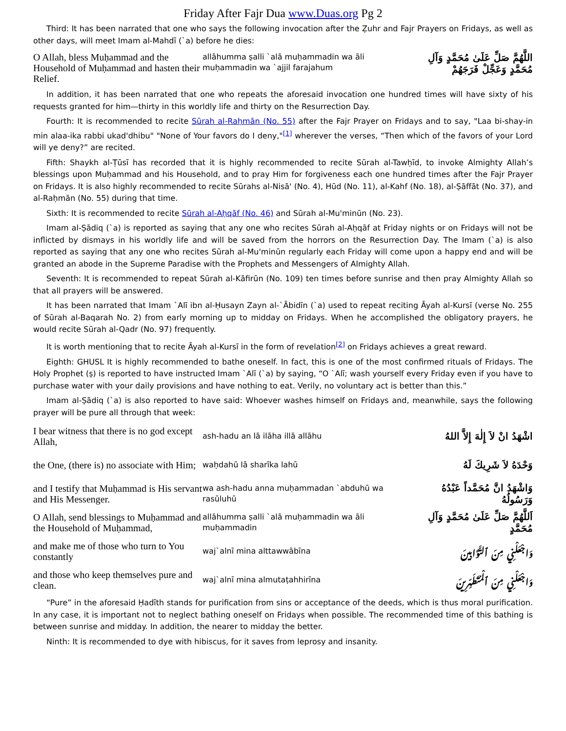Friday After Fajr Dua www.Duas.org Pg 2
Third: It has been narrated that one who says the following invocation after the Ẓuhr and Fajr Prayers on Fridays, as well as other days, will meet Imam al-Mahdī (`a) before he dies:
| O Allah, bless Muḥammad and the Household of Muḥammad and hasten their Relief. | allāhumma ṣalli `alā muḥammadin wa āli muḥammadin wa `ajjil farajahum | اللَّهُمَّ صَلِّ عَلَىٰ مُحَمَّدٍ وَآلِ مُحَمَّدٍ وَعَجِّلْ فَرَجَهُمْ |
In addition, it has been narrated that one who repeats the aforesaid invocation one hundred times will have sixty of his requests granted for him—thirty in this worldly life and thirty on the Resurrection Day.
Fourth: It is recommended to recite Sūrah al-Raḥmān (No. 55) after the Fajr Prayer on Fridays and to say, "Laa bi-shay-in min alaa-ika rabbi ukad'dhibu" "None of Your favors do I deny,"<sup>[1]</sup> wherever the verses, “Then which of the favors of your Lord will ye deny?” are recited.
Fifth: Shaykh al-Ṭūsī has recorded that it is highly recommended to recite Sūrah al-Tawḥīd, to invoke Almighty Allah’s blessings upon Muḥammad and his Household, and to pray Him for forgiveness each one hundred times after the Fajr Prayer on Fridays. It is also highly recommended to recite Sūrahs al-Nisā' (No. 4), Hūd (No. 11), al-Kahf (No. 18), al-Ṣāffāt (No. 37), and al-Raḥmān (No. 55) during that time.
Sixth: It is recommended to recite Sūrah al-Aḥqāf (No. 46) and Sūrah al-Mu'minūn (No. 23).
Imam al-Ṣādiq (`a) is reported as saying that any one who recites Sūrah al-Aḥqāf at Friday nights or on Fridays will not be inflicted by dismays in his worldly life and will be saved from the horrors on the Resurrection Day. The Imam (`a) is also reported as saying that any one who recites Sūrah al-Mu'minūn regularly each Friday will come upon a happy end and will be granted an abode in the Supreme Paradise with the Prophets and Messengers of Almighty Allah.
Seventh: It is recommended to repeat Sūrah al-Kāfirūn (No. 109) ten times before sunrise and then pray Almighty Allah so that all prayers will be answered.
It has been narrated that Imam `Alī ibn al-Ḥusayn Zayn al-`Ābidīn (`a) used to repeat reciting Āyah al-Kursī (verse No. 255 of Sūrah al-Baqarah No. 2) from early morning up to midday on Fridays. When he accomplished the obligatory prayers, he would recite Sūrah al-Qadr (No. 97) frequently.
It is worth mentioning that to recite Āyah al-Kursī in the form of revelation<sup>[2]</sup> on Fridays achieves a great reward.
Eighth: GHUSL It is highly recommended to bathe oneself. In fact, this is one of the most confirmed rituals of Fridays. The Holy Prophet (ṣ) is reported to have instructed Imam `Alī (`a) by saying, “O `Alī; wash yourself every Friday even if you have to purchase water with your daily provisions and have nothing to eat. Verily, no voluntary act is better than this.”
Imam al-Ṣādiq (`a) is also reported to have said: Whoever washes himself on Fridays and, meanwhile, says the following prayer will be pure all through that week:
| I bear witness that there is no god except Allah, | ash-hadu an lā ilāha illā allāhu | اشْهَدُ انْ لاَ إِلٰهَ إِلاَّ اللهُ |
| the One, (there is) no associate with Him; | waḥdahū lā sharīka lahū | وَحْدَهُ لاَ شَرِيكَ لَهُ |
| and I testify that Muḥammad is His servant and His Messenger. | wa ash-hadu anna muḥammadan `abduhū wa rasūluhū | وَاشْهَدُ انَّ مُحَمَّداً عَبْدُهُ وَرَسُولُهُ |
| O Allah, send blessings to Muḥammad and the Household of Muḥammad, | allāhumma ṣalli `alā muḥammadin wa āli muḥammadin | اَللَّهُمَّ صَلِّ عَلَىٰ مُحَمَّدٍ وَآلِ مُحَمَّدٍ |
| and make me of those who turn to You constantly | waj`alnī mina alttawwābīna | وَاجْعَلْنِي مِنَ ٱلتَّوَّابِينَ |
| and those who keep themselves pure and clean. | waj`alnī mina almutaṭahhirīna | وَاجْعَلْنِي مِنَ ٱلْمُتَطَهِّرِينَ |
“Pure” in the aforesaid Ḥadīth stands for purification from sins or acceptance of the deeds, which is thus moral purification. In any case, it is important not to neglect bathing oneself on Fridays when possible. The recommended time of this bathing is between sunrise and midday. In addition, the nearer to midday the better.
Ninth: It is recommended to dye with hibiscus, for it saves from leprosy and insanity.